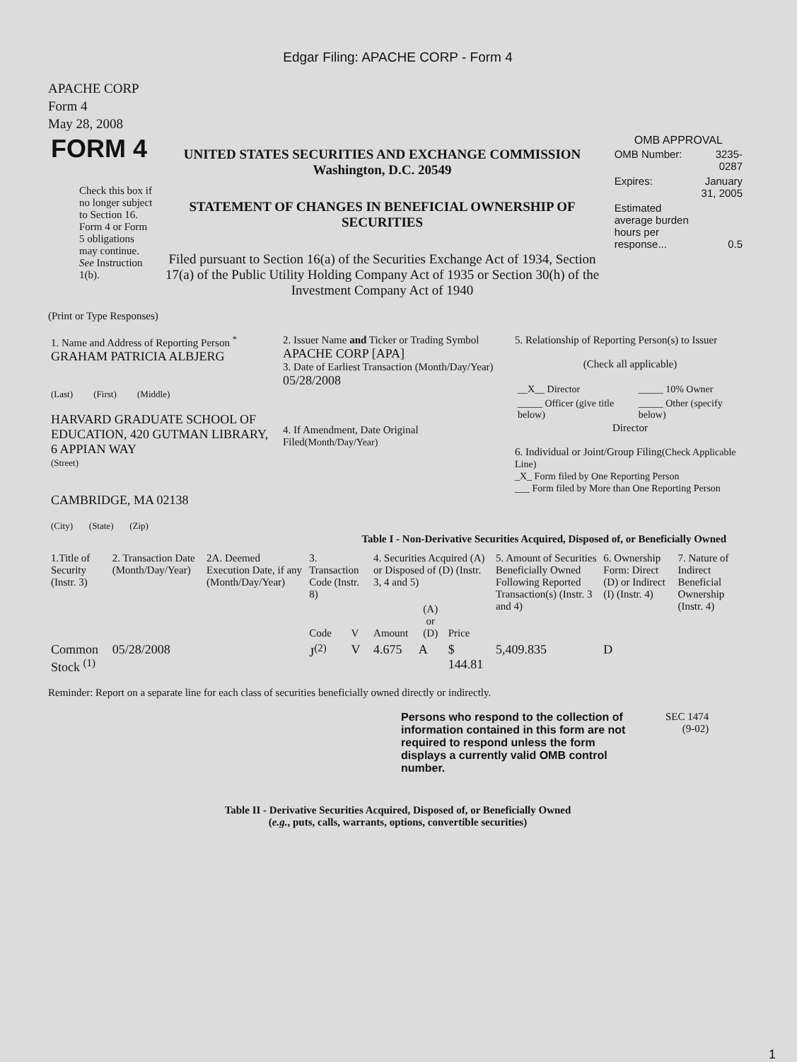Edgar Filing: APACHE CORP - Form 4
APACHE CORP
Form 4
May 28, 2008
| FORM 4 Check this box if no longer subject to Section 16. Form 4 or Form 5 obligations may continue. See Instruction 1(b). | UNITED STATES SECURITIES AND EXCHANGE COMMISSION Washington, D.C. 20549 STATEMENT OF CHANGES IN BENEFICIAL OWNERSHIP OF SECURITIES Filed pursuant to Section 16(a) of the Securities Exchange Act of 1934, Section 17(a) of the Public Utility Holding Company Act of 1935 or Section 30(h) of the Investment Company Act of 1940 | OMB APPROVAL / OMB Number: / 3235-0287 / / Expires: / January 31, 2005 / / Estimated average burden hours per response... / 0.5 / |
(Print or Type Responses)
| 1. Name and Address of Reporting Person <sup>*</sup> GRAHAM PATRICIA ALBJERG (Last) (First) (Middle) HARVARD GRADUATE SCHOOL OF EDUCATION, 420 GUTMAN LIBRARY, 6 APPIAN WAY (Street) CAMBRIDGE, MA 02138 (City) (State) (Zip) | 2. Issuer Name and Ticker or Trading Symbol APACHE CORP [APA] 3. Date of Earliest Transaction (Month/Day/Year) 05/28/2008 4. If Amendment, Date Original Filed (Month/Day/Year) | 5. Relationship of Reporting Person(s) to Issuer (Check all applicable) / __X__ Director / _____ 10% Owner / / _____ Officer (give title below) / _____ Other (specify below) / Director 6. Individual or Joint/Group Filing (Check Applicable Line) _X_ Form filed by One Reporting Person ___ Form filed by More than One Reporting Person |
Table I - Non-Derivative Securities Acquired, Disposed of, or Beneficially Owned
| 1.Title of Security (Instr. 3) | 2. Transaction Date (Month/Day/Year) | 2A. Deemed Execution Date, if any (Month/Day/Year) | 3. Transaction Code (Instr. 8) | | 4. Securities Acquired (A) or Disposed of (D) (Instr. 3, 4 and 5) | | | 5. Amount of Securities Beneficially Owned Following Reported Transaction(s) (Instr. 3 and 4) | 6. Ownership Form: Direct (D) or Indirect (I) (Instr. 4) | 7. Nature of Indirect Beneficial Ownership (Instr. 4) |
| --- | --- | --- | --- | --- | --- | --- | --- | --- | --- | --- |
| | | | Code | V | Amount | (A) or (D) | Price | | | |
| Common Stock <sup>(1)</sup> | 05/28/2008 | | J<sup>(2)</sup> | V | 4.675 | A | $ 144.81 | 5,409.835 | D | |
Reminder: Report on a separate line for each class of securities beneficially owned directly or indirectly.
| Persons who respond to the collection of information contained in this form are not required to respond unless the form displays a currently valid OMB control number. | SEC 1474 (9-02) |
Table II - Derivative Securities Acquired, Disposed of, or Beneficially Owned
(e.g., puts, calls, warrants, options, convertible securities)
1